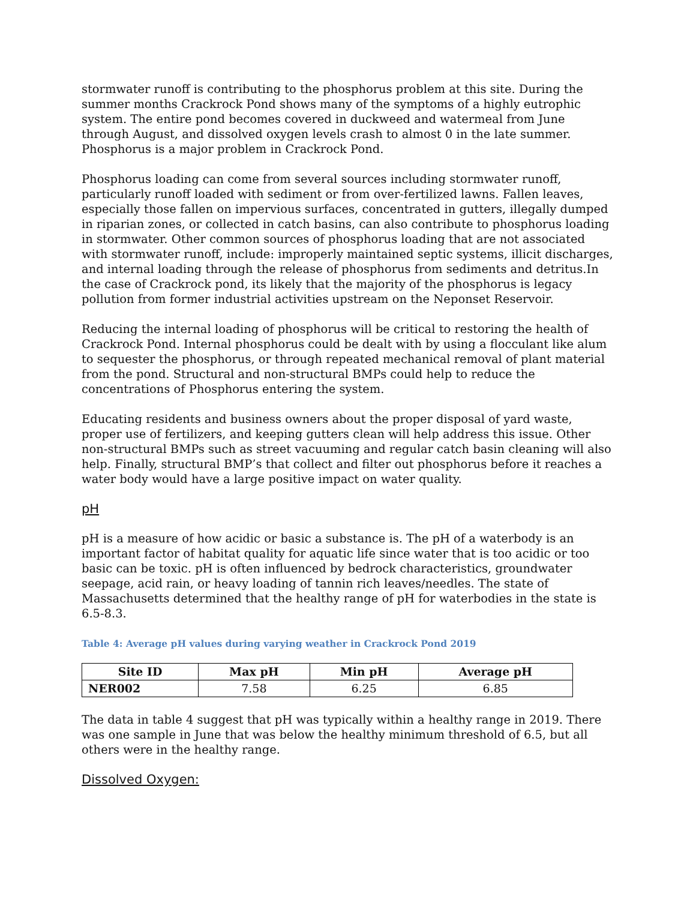stormwater runoff is contributing to the phosphorus problem at this site. During the summer months Crackrock Pond shows many of the symptoms of a highly eutrophic system. The entire pond becomes covered in duckweed and watermeal from June through August, and dissolved oxygen levels crash to almost 0 in the late summer. Phosphorus is a major problem in Crackrock Pond.
Phosphorus loading can come from several sources including stormwater runoff, particularly runoff loaded with sediment or from over-fertilized lawns. Fallen leaves, especially those fallen on impervious surfaces, concentrated in gutters, illegally dumped in riparian zones, or collected in catch basins, can also contribute to phosphorus loading in stormwater. Other common sources of phosphorus loading that are not associated with stormwater runoff, include: improperly maintained septic systems, illicit discharges, and internal loading through the release of phosphorus from sediments and detritus.In the case of Crackrock pond, its likely that the majority of the phosphorus is legacy pollution from former industrial activities upstream on the Neponset Reservoir.
Reducing the internal loading of phosphorus will be critical to restoring the health of Crackrock Pond. Internal phosphorus could be dealt with by using a flocculant like alum to sequester the phosphorus, or through repeated mechanical removal of plant material from the pond. Structural and non-structural BMPs could help to reduce the concentrations of Phosphorus entering the system.
Educating residents and business owners about the proper disposal of yard waste, proper use of fertilizers, and keeping gutters clean will help address this issue. Other non-structural BMPs such as street vacuuming and regular catch basin cleaning will also help. Finally, structural BMP’s that collect and filter out phosphorus before it reaches a water body would have a large positive impact on water quality.
pH
pH is a measure of how acidic or basic a substance is. The pH of a waterbody is an important factor of habitat quality for aquatic life since water that is too acidic or too basic can be toxic. pH is often influenced by bedrock characteristics, groundwater seepage, acid rain, or heavy loading of tannin rich leaves/needles. The state of Massachusetts determined that the healthy range of pH for waterbodies in the state is 6.5-8.3.
Table 4: Average pH values during varying weather in Crackrock Pond 2019
| Site ID | Max pH | Min pH | Average pH |
| --- | --- | --- | --- |
| NER002 | 7.58 | 6.25 | 6.85 |
The data in table 4 suggest that pH was typically within a healthy range in 2019. There was one sample in June that was below the healthy minimum threshold of 6.5, but all others were in the healthy range.
Dissolved Oxygen: